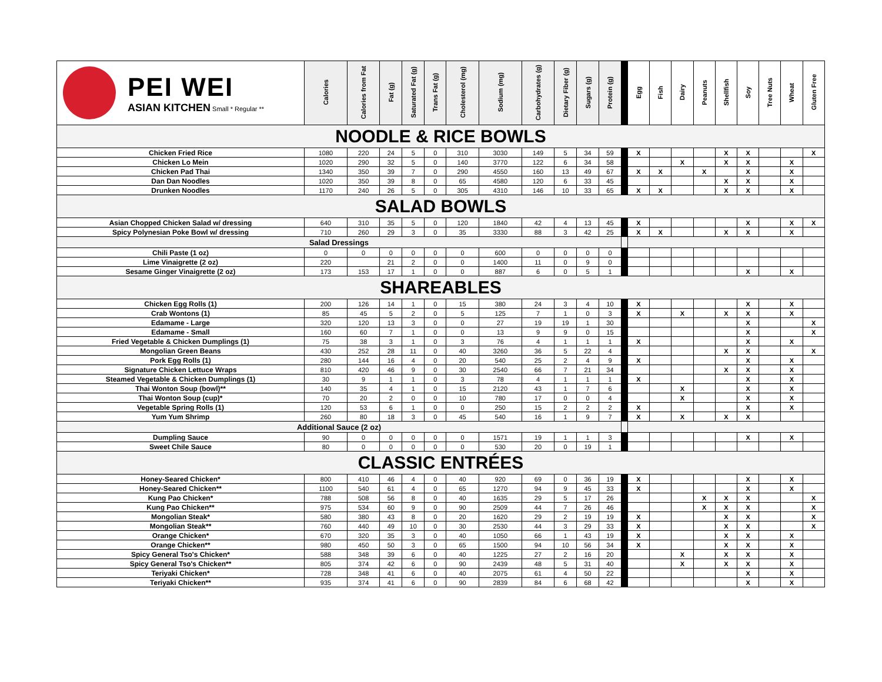| PEI WEI ASIAN KITCHEN Small * Regular ** | Calories | Calories from Fat | Fat (g) | Saturated Fat (g) | Trans Fat (g) | Cholesterol (mg) | Sodium (mg) | Carbohydrates (g) | Dietary Fiber (g) | Sugars (g) | Protein (g) | | Egg | Fish | Dairy | Peanuts | Shellfish | Soy | Tree Nuts | Wheat | Gluten Free |
| --- | --- | --- | --- | --- | --- | --- | --- | --- | --- | --- | --- | --- | --- | --- | --- | --- | --- | --- | --- | --- | --- |
| NOODLE & RICE BOWLS | | | | | | | | | | | | | | | | | | | | | |
| Chicken Fried Rice | 1080 | 220 | 24 | 5 | 0 | 310 | 3030 | 149 | 5 | 34 | 59 | | X | | | | X | X | | | X |
| Chicken Lo Mein | 1020 | 290 | 32 | 5 | 0 | 140 | 3770 | 122 | 6 | 34 | 58 | | | | X | | X | X | | X | |
| Chicken Pad Thai | 1340 | 350 | 39 | 7 | 0 | 290 | 4550 | 160 | 13 | 49 | 67 | | X | X | | X | | X | | X | |
| Dan Dan Noodles | 1020 | 350 | 39 | 8 | 0 | 65 | 4580 | 120 | 6 | 33 | 45 | | | | | | X | X | | X | |
| Drunken Noodles | 1170 | 240 | 26 | 5 | 0 | 305 | 4310 | 146 | 10 | 33 | 65 | | X | X | | | X | X | | X | |
| SALAD BOWLS | | | | | | | | | | | | | | | | | | | | | |
| Asian Chopped Chicken Salad w/ dressing | 640 | 310 | 35 | 5 | 0 | 120 | 1840 | 42 | 4 | 13 | 45 | | X | | | | | X | | X | X |
| Spicy Polynesian Poke Bowl w/ dressing | 710 | 260 | 29 | 3 | 0 | 35 | 3330 | 88 | 3 | 42 | 25 | | X | X | | | X | X | | X | |
| Salad Dressings | | | | | | | | | | | | | | | | | | | | | |
| Chili Paste (1 oz) | 0 | 0 | 0 | 0 | 0 | 0 | 600 | 0 | 0 | 0 | 0 | | | | | | | | | | |
| Lime Vinaigrette (2 oz) | 220 | | 21 | 2 | 0 | 0 | 1400 | 11 | 0 | 9 | 0 | | | | | | | | | | |
| Sesame Ginger Vinaigrette (2 oz) | 173 | 153 | 17 | 1 | 0 | 0 | 887 | 6 | 0 | 5 | 1 | | | | | | | X | | X | |
| SHAREABLES | | | | | | | | | | | | | | | | | | | | | |
| Chicken Egg Rolls (1) | 200 | 126 | 14 | 1 | 0 | 15 | 380 | 24 | 3 | 4 | 10 | | X | | | | | X | | X | |
| Crab Wontons (1) | 85 | 45 | 5 | 2 | 0 | 5 | 125 | 7 | 1 | 0 | 3 | | X | | X | | X | X | | X | |
| Edamame - Large | 320 | 120 | 13 | 3 | 0 | 0 | 27 | 19 | 19 | 1 | 30 | | | | | | | X | | | X |
| Edamame - Small | 160 | 60 | 7 | 1 | 0 | 0 | 13 | 9 | 9 | 0 | 15 | | | | | | | X | | | X |
| Fried Vegetable & Chicken Dumplings (1) | 75 | 38 | 3 | 1 | 0 | 3 | 76 | 4 | 1 | 1 | 1 | | X | | | | | X | | X | |
| Mongolian Green Beans | 430 | 252 | 28 | 11 | 0 | 40 | 3260 | 36 | 5 | 22 | 4 | | | | | | X | X | | | X |
| Pork Egg Rolls (1) | 280 | 144 | 16 | 4 | 0 | 20 | 540 | 25 | 2 | 4 | 9 | | X | | | | | X | | X | |
| Signature Chicken Lettuce Wraps | 810 | 420 | 46 | 9 | 0 | 30 | 2540 | 66 | 7 | 21 | 34 | | | | | | X | X | | X | |
| Steamed Vegetable & Chicken Dumplings (1) | 30 | 9 | 1 | 1 | 0 | 3 | 78 | 4 | 1 | 1 | 1 | | X | | | | | X | | X | |
| Thai Wonton Soup (bowl)** | 140 | 35 | 4 | 1 | 0 | 15 | 2120 | 43 | 1 | 7 | 6 | | | | X | | | X | | X | |
| Thai Wonton Soup (cup)* | 70 | 20 | 2 | 0 | 0 | 10 | 780 | 17 | 0 | 0 | 4 | | | | X | | | X | | X | |
| Vegetable Spring Rolls (1) | 120 | 53 | 6 | 1 | 0 | 0 | 250 | 15 | 2 | 2 | 2 | | X | | | | | X | | X | |
| Yum Yum Shrimp | 260 | 80 | 18 | 3 | 0 | 45 | 540 | 16 | 1 | 9 | 7 | | X | | X | | X | X | | | |
| Additional Sauce (2 oz) | | | | | | | | | | | | | | | | | | | | | |
| Dumpling Sauce | 90 | 0 | 0 | 0 | 0 | 0 | 1571 | 19 | 1 | 1 | 3 | | | | | | | X | | X | |
| Sweet Chile Sauce | 80 | 0 | 0 | 0 | 0 | 0 | 530 | 20 | 0 | 19 | 1 | | | | | | | | | | |
| CLASSIC ENTRÉES | | | | | | | | | | | | | | | | | | | | | |
| Honey-Seared Chicken* | 800 | 410 | 46 | 4 | 0 | 40 | 920 | 69 | 0 | 36 | 19 | | X | | | | | X | | X | |
| Honey-Seared Chicken** | 1100 | 540 | 61 | 4 | 0 | 65 | 1270 | 94 | 9 | 45 | 33 | | X | | | | | X | | X | |
| Kung Pao Chicken* | 788 | 508 | 56 | 8 | 0 | 40 | 1635 | 29 | 5 | 17 | 26 | | | | | X | X | X | | | X |
| Kung Pao Chicken** | 975 | 534 | 60 | 9 | 0 | 90 | 2509 | 44 | 7 | 26 | 46 | | | | | X | X | X | | | X |
| Mongolian Steak* | 580 | 380 | 43 | 8 | 0 | 20 | 1620 | 29 | 2 | 19 | 19 | | X | | | | X | X | | | X |
| Mongolian Steak** | 760 | 440 | 49 | 10 | 0 | 30 | 2530 | 44 | 3 | 29 | 33 | | X | | | | X | X | | | X |
| Orange Chicken* | 670 | 320 | 35 | 3 | 0 | 40 | 1050 | 66 | 1 | 43 | 19 | | X | | | | X | X | | X | |
| Orange Chicken** | 980 | 450 | 50 | 3 | 0 | 65 | 1500 | 94 | 10 | 56 | 34 | | X | | | | X | X | | X | |
| Spicy General Tso's Chicken* | 588 | 348 | 39 | 6 | 0 | 40 | 1225 | 27 | 2 | 16 | 20 | | | | X | | X | X | | X | |
| Spicy General Tso's Chicken** | 805 | 374 | 42 | 6 | 0 | 90 | 2439 | 48 | 5 | 31 | 40 | | | | X | | X | X | | X | |
| Teriyaki Chicken* | 728 | 348 | 41 | 6 | 0 | 40 | 2075 | 61 | 4 | 50 | 22 | | | | | | | X | | X | |
| Teriyaki Chicken** | 935 | 374 | 41 | 6 | 0 | 90 | 2839 | 84 | 6 | 68 | 42 | | | | | | | X | | X | |